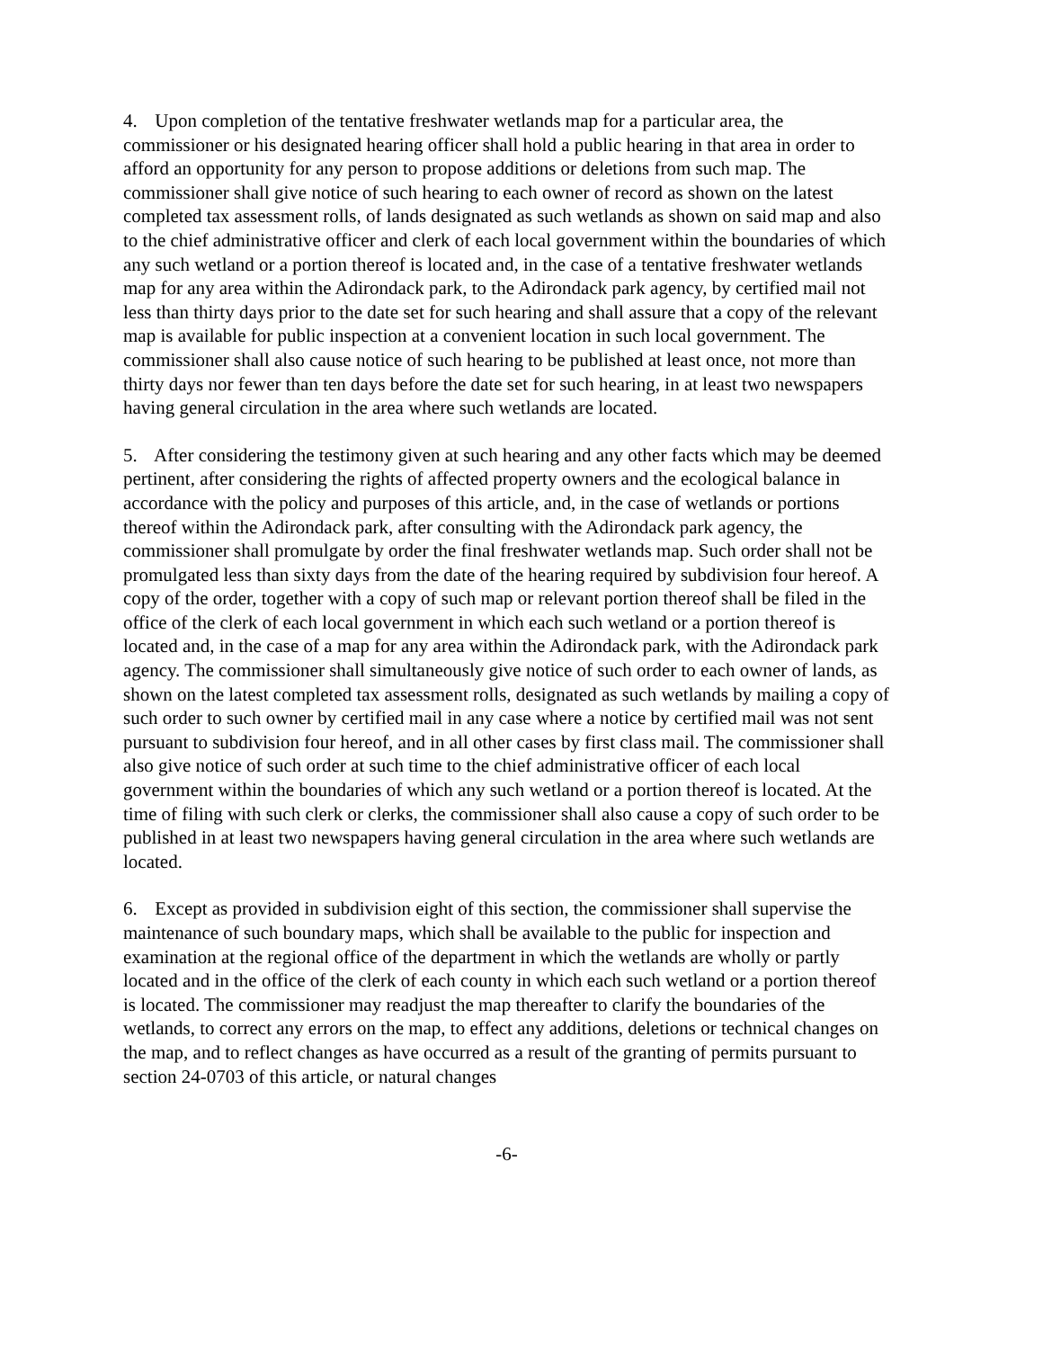4. Upon completion of the tentative freshwater wetlands map for a particular area, the commissioner or his designated hearing officer shall hold a public hearing in that area in order to afford an opportunity for any person to propose additions or deletions from such map. The commissioner shall give notice of such hearing to each owner of record as shown on the latest completed tax assessment rolls, of lands designated as such wetlands as shown on said map and also to the chief administrative officer and clerk of each local government within the boundaries of which any such wetland or a portion thereof is located and, in the case of a tentative freshwater wetlands map for any area within the Adirondack park, to the Adirondack park agency, by certified mail not less than thirty days prior to the date set for such hearing and shall assure that a copy of the relevant map is available for public inspection at a convenient location in such local government. The commissioner shall also cause notice of such hearing to be published at least once, not more than thirty days nor fewer than ten days before the date set for such hearing, in at least two newspapers having general circulation in the area where such wetlands are located.
5. After considering the testimony given at such hearing and any other facts which may be deemed pertinent, after considering the rights of affected property owners and the ecological balance in accordance with the policy and purposes of this article, and, in the case of wetlands or portions thereof within the Adirondack park, after consulting with the Adirondack park agency, the commissioner shall promulgate by order the final freshwater wetlands map. Such order shall not be promulgated less than sixty days from the date of the hearing required by subdivision four hereof. A copy of the order, together with a copy of such map or relevant portion thereof shall be filed in the office of the clerk of each local government in which each such wetland or a portion thereof is located and, in the case of a map for any area within the Adirondack park, with the Adirondack park agency. The commissioner shall simultaneously give notice of such order to each owner of lands, as shown on the latest completed tax assessment rolls, designated as such wetlands by mailing a copy of such order to such owner by certified mail in any case where a notice by certified mail was not sent pursuant to subdivision four hereof, and in all other cases by first class mail. The commissioner shall also give notice of such order at such time to the chief administrative officer of each local government within the boundaries of which any such wetland or a portion thereof is located. At the time of filing with such clerk or clerks, the commissioner shall also cause a copy of such order to be published in at least two newspapers having general circulation in the area where such wetlands are located.
6. Except as provided in subdivision eight of this section, the commissioner shall supervise the maintenance of such boundary maps, which shall be available to the public for inspection and examination at the regional office of the department in which the wetlands are wholly or partly located and in the office of the clerk of each county in which each such wetland or a portion thereof is located. The commissioner may readjust the map thereafter to clarify the boundaries of the wetlands, to correct any errors on the map, to effect any additions, deletions or technical changes on the map, and to reflect changes as have occurred as a result of the granting of permits pursuant to section 24-0703 of this article, or natural changes
-6-